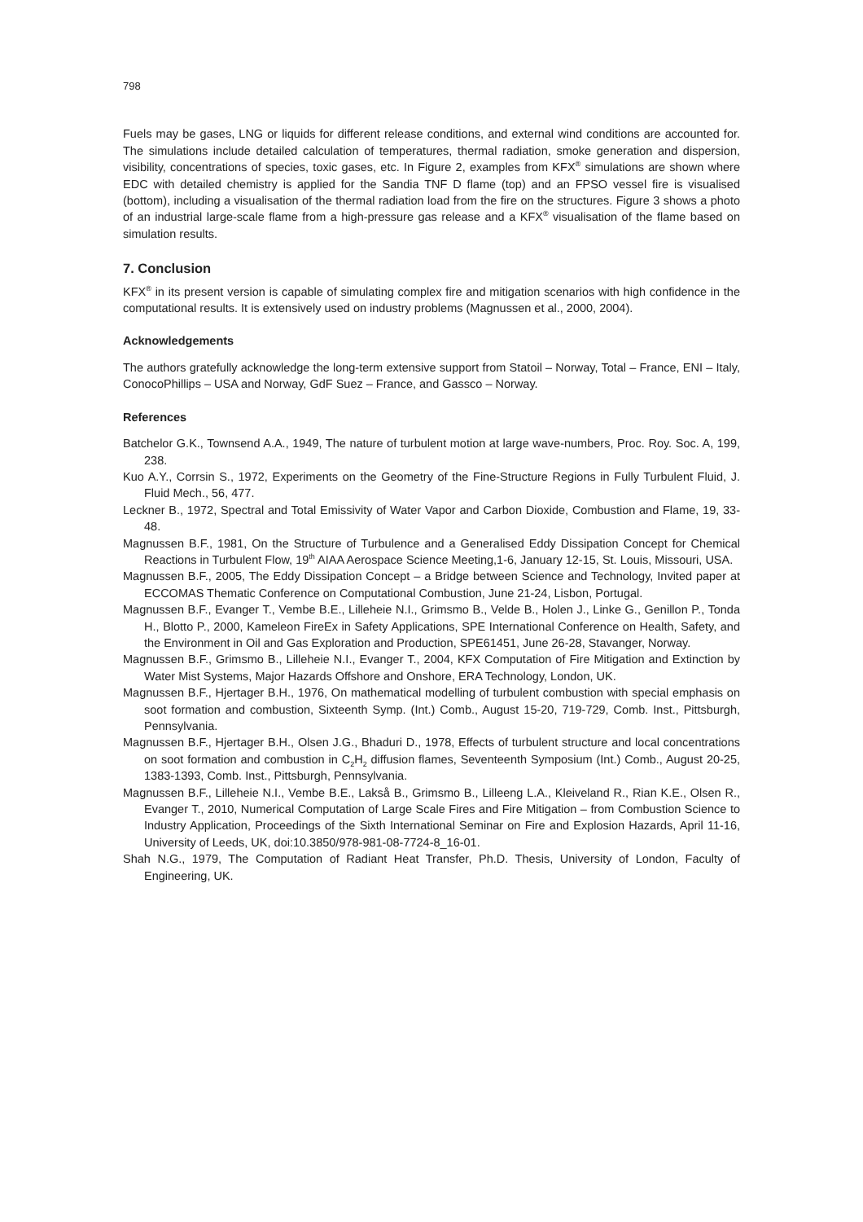798
Fuels may be gases, LNG or liquids for different release conditions, and external wind conditions are accounted for. The simulations include detailed calculation of temperatures, thermal radiation, smoke generation and dispersion, visibility, concentrations of species, toxic gases, etc. In Figure 2, examples from KFX<sup>®</sup> simulations are shown where EDC with detailed chemistry is applied for the Sandia TNF D flame (top) and an FPSO vessel fire is visualised (bottom), including a visualisation of the thermal radiation load from the fire on the structures. Figure 3 shows a photo of an industrial large-scale flame from a high-pressure gas release and a KFX<sup>®</sup> visualisation of the flame based on simulation results.
7. Conclusion
KFX<sup>®</sup> in its present version is capable of simulating complex fire and mitigation scenarios with high confidence in the computational results. It is extensively used on industry problems (Magnussen et al., 2000, 2004).
Acknowledgements
The authors gratefully acknowledge the long-term extensive support from Statoil – Norway, Total – France, ENI – Italy, ConocoPhillips – USA and Norway, GdF Suez – France, and Gassco – Norway.
References
Batchelor G.K., Townsend A.A., 1949, The nature of turbulent motion at large wave-numbers, Proc. Roy. Soc. A, 199, 238.
Kuo A.Y., Corrsin S., 1972, Experiments on the Geometry of the Fine-Structure Regions in Fully Turbulent Fluid, J. Fluid Mech., 56, 477.
Leckner B., 1972, Spectral and Total Emissivity of Water Vapor and Carbon Dioxide, Combustion and Flame, 19, 33-48.
Magnussen B.F., 1981, On the Structure of Turbulence and a Generalised Eddy Dissipation Concept for Chemical Reactions in Turbulent Flow, 19<sup>th</sup> AIAA Aerospace Science Meeting,1-6, January 12-15, St. Louis, Missouri, USA.
Magnussen B.F., 2005, The Eddy Dissipation Concept – a Bridge between Science and Technology, Invited paper at ECCOMAS Thematic Conference on Computational Combustion, June 21-24, Lisbon, Portugal.
Magnussen B.F., Evanger T., Vembe B.E., Lilleheie N.I., Grimsmo B., Velde B., Holen J., Linke G., Genillon P., Tonda H., Blotto P., 2000, Kameleon FireEx in Safety Applications, SPE International Conference on Health, Safety, and the Environment in Oil and Gas Exploration and Production, SPE61451, June 26-28, Stavanger, Norway.
Magnussen B.F., Grimsmo B., Lilleheie N.I., Evanger T., 2004, KFX Computation of Fire Mitigation and Extinction by Water Mist Systems, Major Hazards Offshore and Onshore, ERA Technology, London, UK.
Magnussen B.F., Hjertager B.H., 1976, On mathematical modelling of turbulent combustion with special emphasis on soot formation and combustion, Sixteenth Symp. (Int.) Comb., August 15-20, 719-729, Comb. Inst., Pittsburgh, Pennsylvania.
Magnussen B.F., Hjertager B.H., Olsen J.G., Bhaduri D., 1978, Effects of turbulent structure and local concentrations on soot formation and combustion in C<sub>2</sub>H<sub>2</sub> diffusion flames, Seventeenth Symposium (Int.) Comb., August 20-25, 1383-1393, Comb. Inst., Pittsburgh, Pennsylvania.
Magnussen B.F., Lilleheie N.I., Vembe B.E., Lakså B., Grimsmo B., Lilleeng L.A., Kleiveland R., Rian K.E., Olsen R., Evanger T., 2010, Numerical Computation of Large Scale Fires and Fire Mitigation – from Combustion Science to Industry Application, Proceedings of the Sixth International Seminar on Fire and Explosion Hazards, April 11-16, University of Leeds, UK, doi:10.3850/978-981-08-7724-8_16-01.
Shah N.G., 1979, The Computation of Radiant Heat Transfer, Ph.D. Thesis, University of London, Faculty of Engineering, UK.